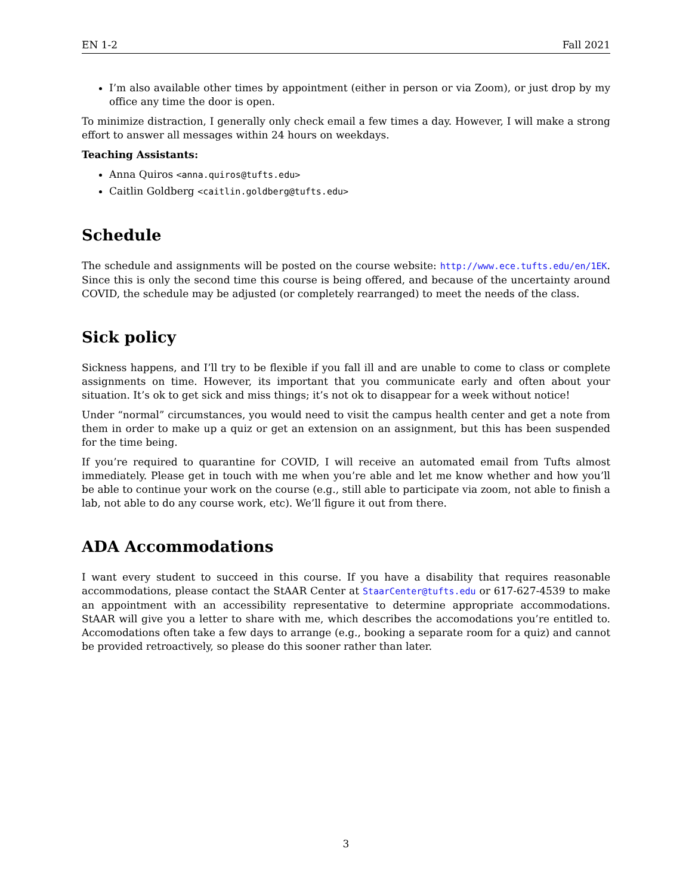EN 1-2 Fall 2021
I’m also available other times by appointment (either in person or via Zoom), or just drop by my office any time the door is open.
To minimize distraction, I generally only check email a few times a day. However, I will make a strong effort to answer all messages within 24 hours on weekdays.
Teaching Assistants:
Anna Quiros <anna.quiros@tufts.edu>
Caitlin Goldberg <caitlin.goldberg@tufts.edu>
Schedule
The schedule and assignments will be posted on the course website: http://www.ece.tufts.edu/en/1EK. Since this is only the second time this course is being offered, and because of the uncertainty around COVID, the schedule may be adjusted (or completely rearranged) to meet the needs of the class.
Sick policy
Sickness happens, and I’ll try to be flexible if you fall ill and are unable to come to class or complete assignments on time. However, its important that you communicate early and often about your situation. It’s ok to get sick and miss things; it’s not ok to disappear for a week without notice!
Under “normal” circumstances, you would need to visit the campus health center and get a note from them in order to make up a quiz or get an extension on an assignment, but this has been suspended for the time being.
If you’re required to quarantine for COVID, I will receive an automated email from Tufts almost immediately. Please get in touch with me when you’re able and let me know whether and how you’ll be able to continue your work on the course (e.g., still able to participate via zoom, not able to finish a lab, not able to do any course work, etc). We’ll figure it out from there.
ADA Accommodations
I want every student to succeed in this course. If you have a disability that requires reasonable accommodations, please contact the StAAR Center at StaarCenter@tufts.edu or 617-627-4539 to make an appointment with an accessibility representative to determine appropriate accommodations. StAAR will give you a letter to share with me, which describes the accomodations you’re entitled to. Accomodations often take a few days to arrange (e.g., booking a separate room for a quiz) and cannot be provided retroactively, so please do this sooner rather than later.
3